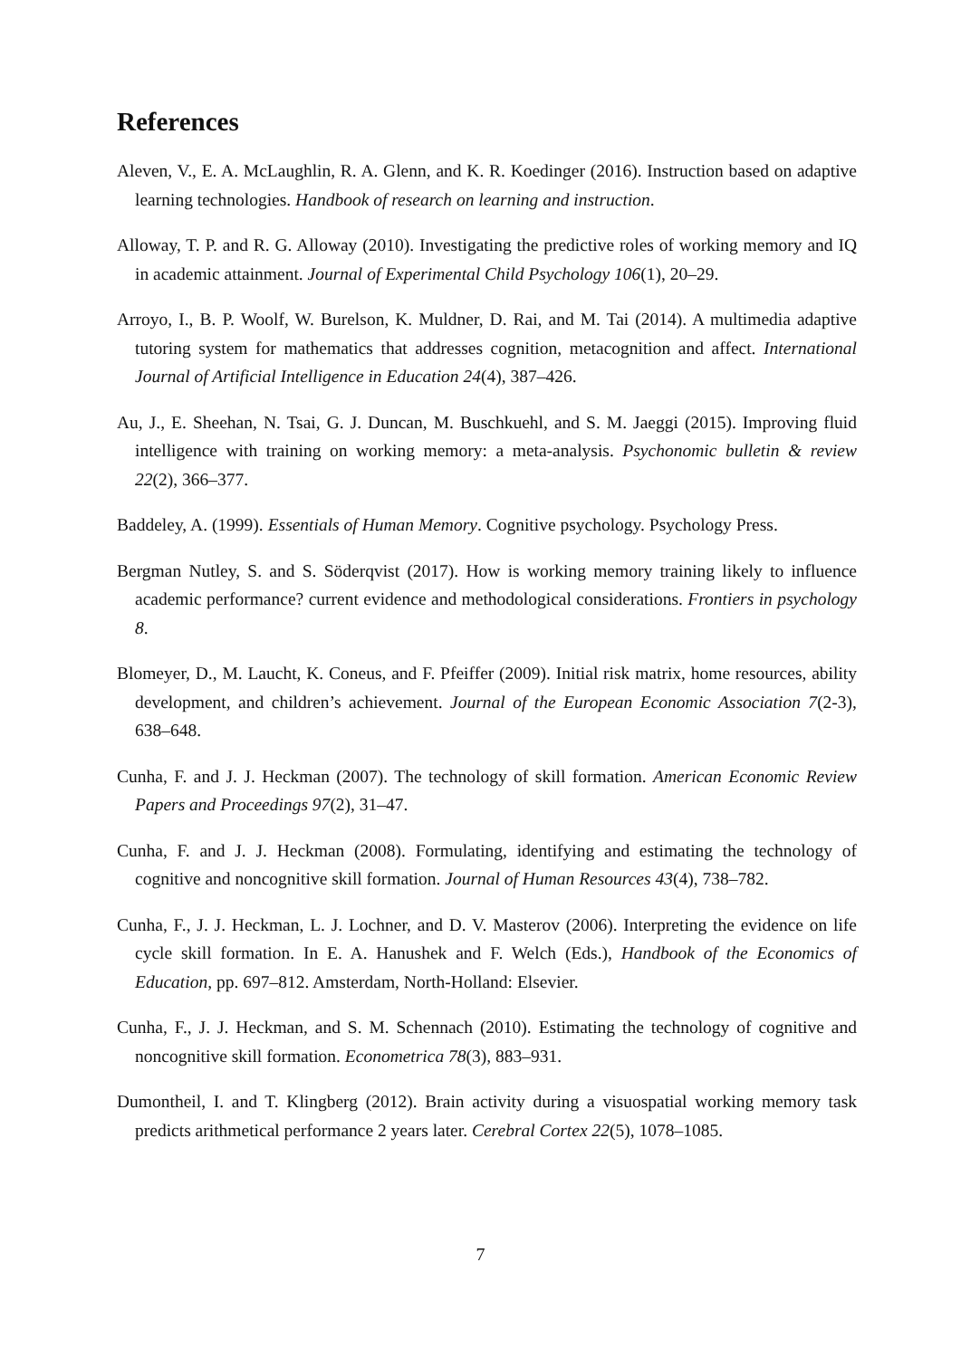References
Aleven, V., E. A. McLaughlin, R. A. Glenn, and K. R. Koedinger (2016). Instruction based on adaptive learning technologies. Handbook of research on learning and instruction.
Alloway, T. P. and R. G. Alloway (2010). Investigating the predictive roles of working memory and IQ in academic attainment. Journal of Experimental Child Psychology 106(1), 20–29.
Arroyo, I., B. P. Woolf, W. Burelson, K. Muldner, D. Rai, and M. Tai (2014). A multimedia adaptive tutoring system for mathematics that addresses cognition, metacognition and affect. International Journal of Artificial Intelligence in Education 24(4), 387–426.
Au, J., E. Sheehan, N. Tsai, G. J. Duncan, M. Buschkuehl, and S. M. Jaeggi (2015). Improving fluid intelligence with training on working memory: a meta-analysis. Psychonomic bulletin & review 22(2), 366–377.
Baddeley, A. (1999). Essentials of Human Memory. Cognitive psychology. Psychology Press.
Bergman Nutley, S. and S. Söderqvist (2017). How is working memory training likely to influence academic performance? current evidence and methodological considerations. Frontiers in psychology 8.
Blomeyer, D., M. Laucht, K. Coneus, and F. Pfeiffer (2009). Initial risk matrix, home resources, ability development, and children’s achievement. Journal of the European Economic Association 7(2-3), 638–648.
Cunha, F. and J. J. Heckman (2007). The technology of skill formation. American Economic Review Papers and Proceedings 97(2), 31–47.
Cunha, F. and J. J. Heckman (2008). Formulating, identifying and estimating the technology of cognitive and noncognitive skill formation. Journal of Human Resources 43(4), 738–782.
Cunha, F., J. J. Heckman, L. J. Lochner, and D. V. Masterov (2006). Interpreting the evidence on life cycle skill formation. In E. A. Hanushek and F. Welch (Eds.), Handbook of the Economics of Education, pp. 697–812. Amsterdam, North-Holland: Elsevier.
Cunha, F., J. J. Heckman, and S. M. Schennach (2010). Estimating the technology of cognitive and noncognitive skill formation. Econometrica 78(3), 883–931.
Dumontheil, I. and T. Klingberg (2012). Brain activity during a visuospatial working memory task predicts arithmetical performance 2 years later. Cerebral Cortex 22(5), 1078–1085.
7